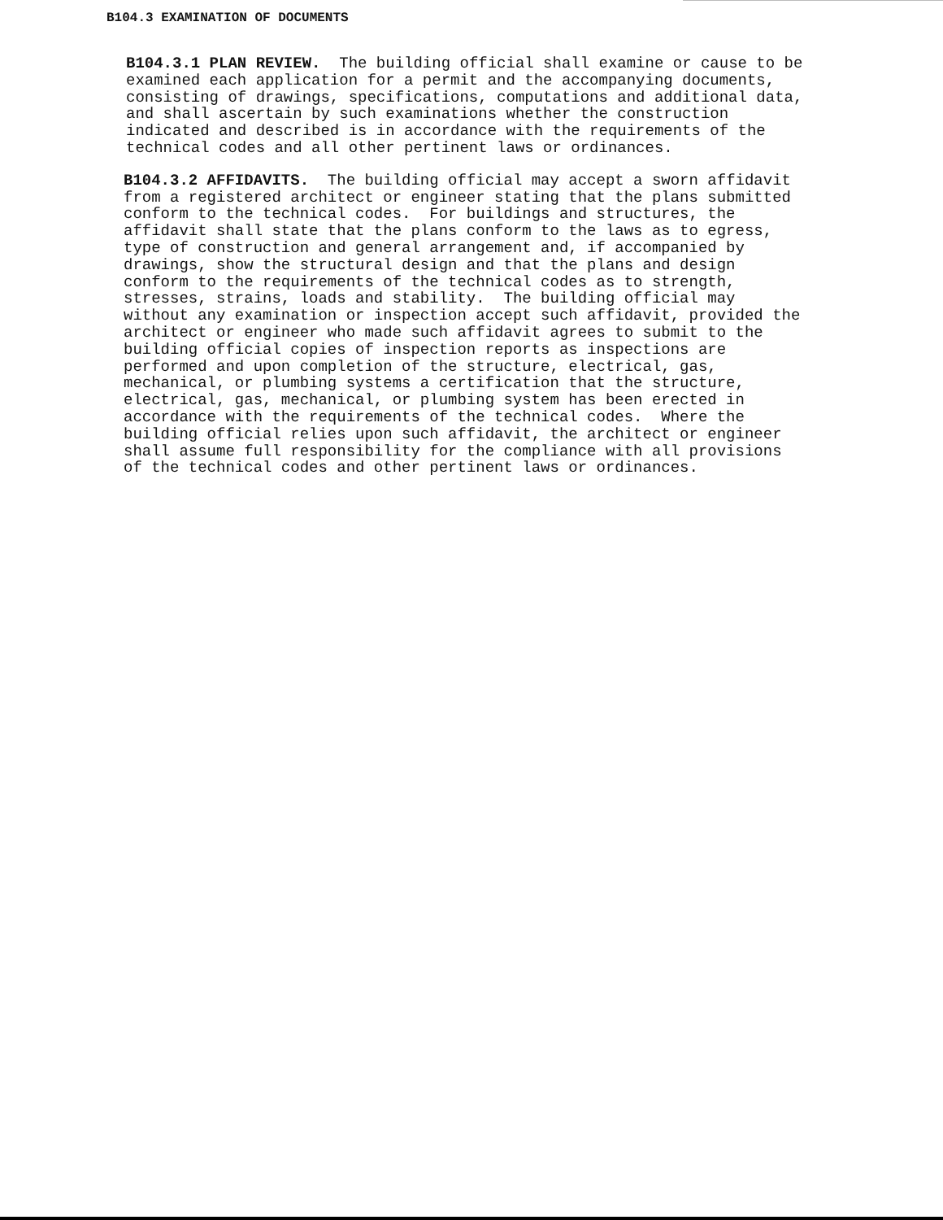B104.3 EXAMINATION OF DOCUMENTS
B104.3.1 PLAN REVIEW. The building official shall examine or cause to be examined each application for a permit and the accompanying documents, consisting of drawings, specifications, computations and additional data, and shall ascertain by such examinations whether the construction indicated and described is in accordance with the requirements of the technical codes and all other pertinent laws or ordinances.
B104.3.2 AFFIDAVITS. The building official may accept a sworn affidavit from a registered architect or engineer stating that the plans submitted conform to the technical codes. For buildings and structures, the affidavit shall state that the plans conform to the laws as to egress, type of construction and general arrangement and, if accompanied by drawings, show the structural design and that the plans and design conform to the requirements of the technical codes as to strength, stresses, strains, loads and stability. The building official may without any examination or inspection accept such affidavit, provided the architect or engineer who made such affidavit agrees to submit to the building official copies of inspection reports as inspections are performed and upon completion of the structure, electrical, gas, mechanical, or plumbing systems a certification that the structure, electrical, gas, mechanical, or plumbing system has been erected in accordance with the requirements of the technical codes. Where the building official relies upon such affidavit, the architect or engineer shall assume full responsibility for the compliance with all provisions of the technical codes and other pertinent laws or ordinances.